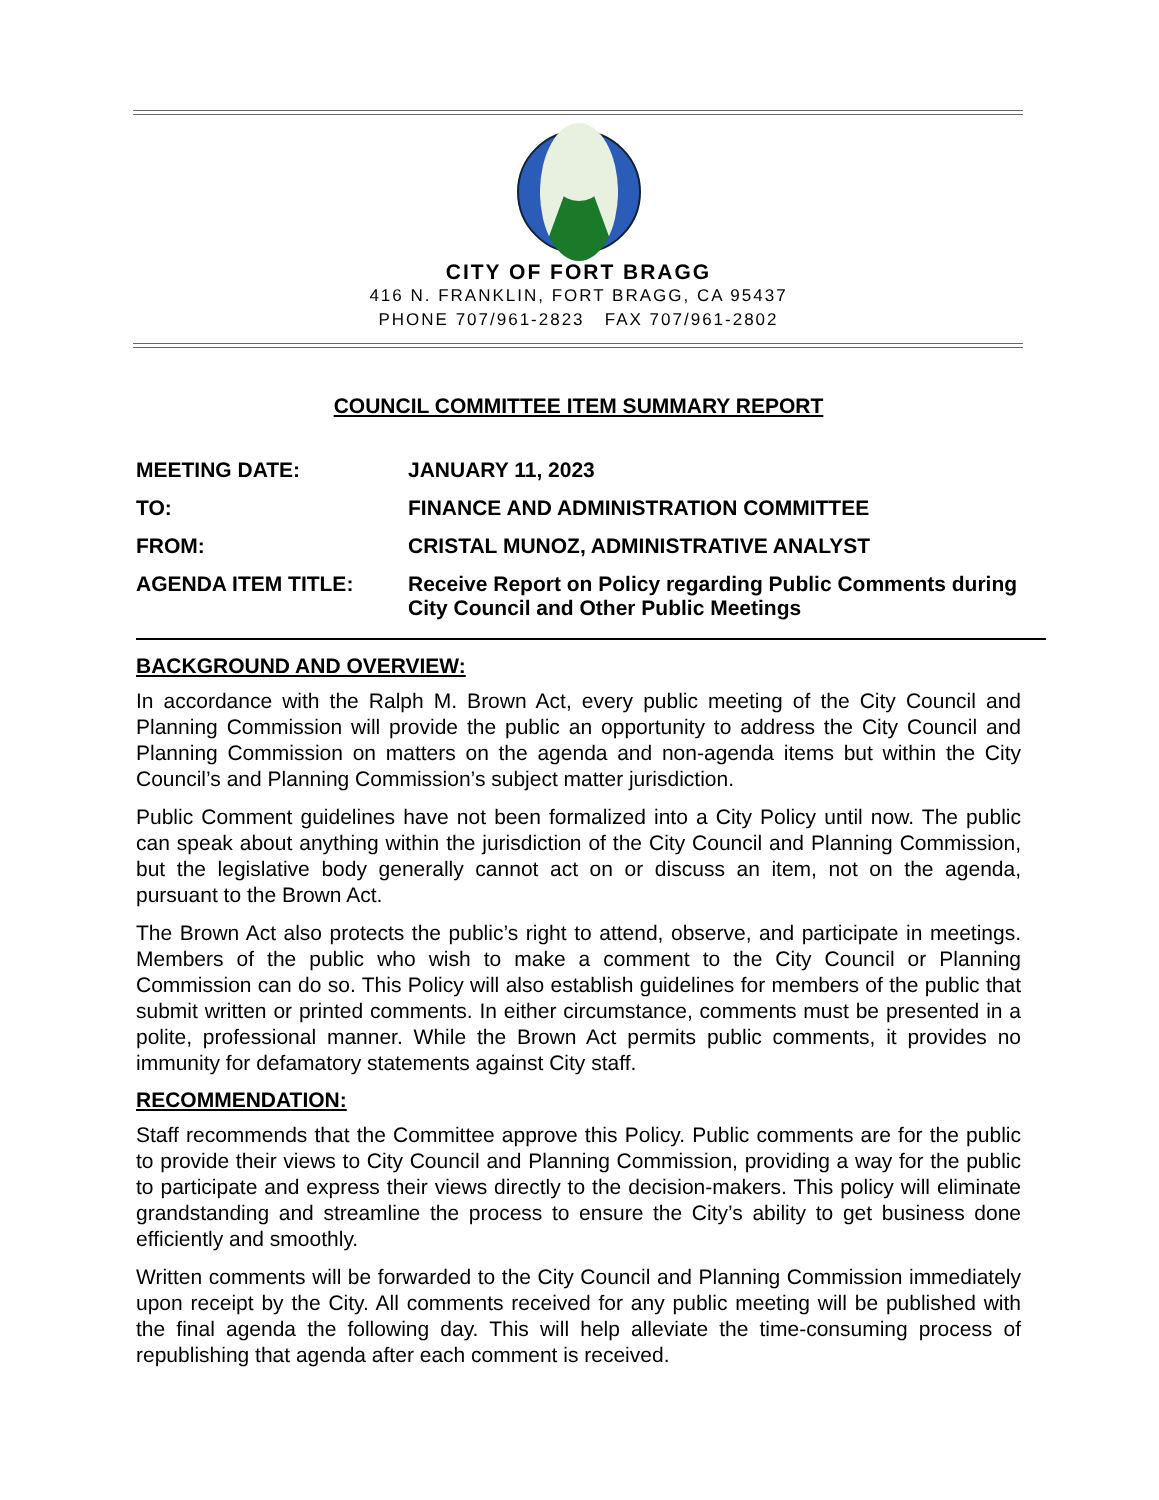CITY OF FORT BRAGG
416 N. FRANKLIN, FORT BRAGG, CA 95437
PHONE 707/961-2823 FAX 707/961-2802
COUNCIL COMMITTEE ITEM SUMMARY REPORT
| MEETING DATE: | JANUARY 11, 2023 |
| TO: | FINANCE AND ADMINISTRATION COMMITTEE |
| FROM: | CRISTAL MUNOZ, ADMINISTRATIVE ANALYST |
| AGENDA ITEM TITLE: | Receive Report on Policy regarding Public Comments during City Council and Other Public Meetings |
BACKGROUND AND OVERVIEW:
In accordance with the Ralph M. Brown Act, every public meeting of the City Council and Planning Commission will provide the public an opportunity to address the City Council and Planning Commission on matters on the agenda and non-agenda items but within the City Council’s and Planning Commission’s subject matter jurisdiction.
Public Comment guidelines have not been formalized into a City Policy until now. The public can speak about anything within the jurisdiction of the City Council and Planning Commission, but the legislative body generally cannot act on or discuss an item, not on the agenda, pursuant to the Brown Act.
The Brown Act also protects the public’s right to attend, observe, and participate in meetings. Members of the public who wish to make a comment to the City Council or Planning Commission can do so. This Policy will also establish guidelines for members of the public that submit written or printed comments. In either circumstance, comments must be presented in a polite, professional manner. While the Brown Act permits public comments, it provides no immunity for defamatory statements against City staff.
RECOMMENDATION:
Staff recommends that the Committee approve this Policy. Public comments are for the public to provide their views to City Council and Planning Commission, providing a way for the public to participate and express their views directly to the decision-makers. This policy will eliminate grandstanding and streamline the process to ensure the City’s ability to get business done efficiently and smoothly.
Written comments will be forwarded to the City Council and Planning Commission immediately upon receipt by the City. All comments received for any public meeting will be published with the final agenda the following day. This will help alleviate the time-consuming process of republishing that agenda after each comment is received.